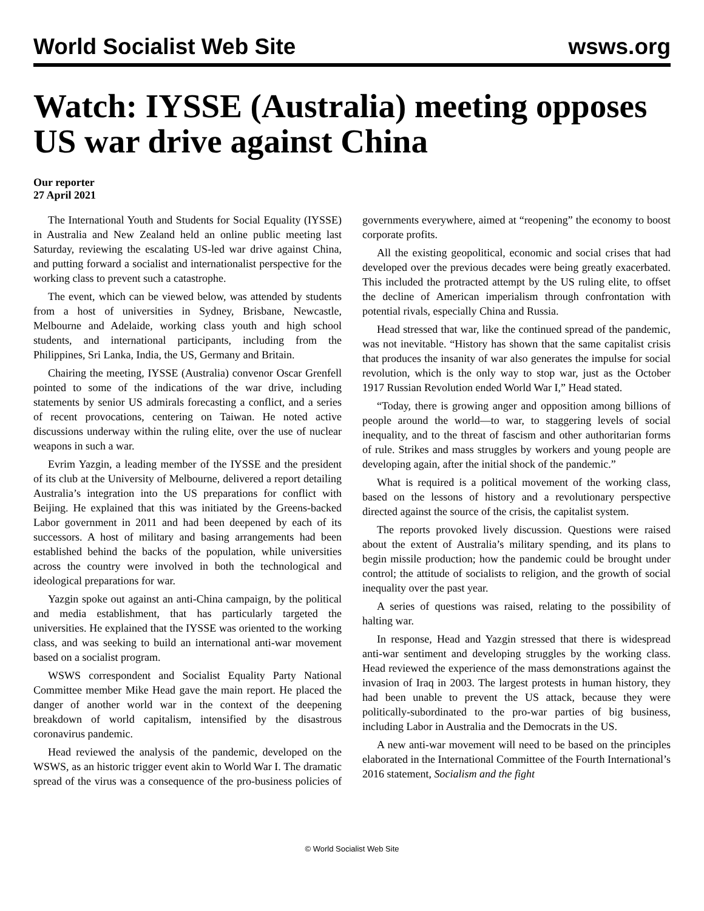World Socialist Web Site wsws.org
Watch: IYSSE (Australia) meeting opposes US war drive against China
Our reporter
27 April 2021
The International Youth and Students for Social Equality (IYSSE) in Australia and New Zealand held an online public meeting last Saturday, reviewing the escalating US-led war drive against China, and putting forward a socialist and internationalist perspective for the working class to prevent such a catastrophe.
The event, which can be viewed below, was attended by students from a host of universities in Sydney, Brisbane, Newcastle, Melbourne and Adelaide, working class youth and high school students, and international participants, including from the Philippines, Sri Lanka, India, the US, Germany and Britain.
Chairing the meeting, IYSSE (Australia) convenor Oscar Grenfell pointed to some of the indications of the war drive, including statements by senior US admirals forecasting a conflict, and a series of recent provocations, centering on Taiwan. He noted active discussions underway within the ruling elite, over the use of nuclear weapons in such a war.
Evrim Yazgin, a leading member of the IYSSE and the president of its club at the University of Melbourne, delivered a report detailing Australia’s integration into the US preparations for conflict with Beijing. He explained that this was initiated by the Greens-backed Labor government in 2011 and had been deepened by each of its successors. A host of military and basing arrangements had been established behind the backs of the population, while universities across the country were involved in both the technological and ideological preparations for war.
Yazgin spoke out against an anti-China campaign, by the political and media establishment, that has particularly targeted the universities. He explained that the IYSSE was oriented to the working class, and was seeking to build an international anti-war movement based on a socialist program.
WSWS correspondent and Socialist Equality Party National Committee member Mike Head gave the main report. He placed the danger of another world war in the context of the deepening breakdown of world capitalism, intensified by the disastrous coronavirus pandemic.
Head reviewed the analysis of the pandemic, developed on the WSWS, as an historic trigger event akin to World War I. The dramatic spread of the virus was a consequence of the pro-business policies of governments everywhere, aimed at “reopening” the economy to boost corporate profits.
All the existing geopolitical, economic and social crises that had developed over the previous decades were being greatly exacerbated. This included the protracted attempt by the US ruling elite, to offset the decline of American imperialism through confrontation with potential rivals, especially China and Russia.
Head stressed that war, like the continued spread of the pandemic, was not inevitable. “History has shown that the same capitalist crisis that produces the insanity of war also generates the impulse for social revolution, which is the only way to stop war, just as the October 1917 Russian Revolution ended World War I,” Head stated.
“Today, there is growing anger and opposition among billions of people around the world—to war, to staggering levels of social inequality, and to the threat of fascism and other authoritarian forms of rule. Strikes and mass struggles by workers and young people are developing again, after the initial shock of the pandemic.”
What is required is a political movement of the working class, based on the lessons of history and a revolutionary perspective directed against the source of the crisis, the capitalist system.
The reports provoked lively discussion. Questions were raised about the extent of Australia’s military spending, and its plans to begin missile production; how the pandemic could be brought under control; the attitude of socialists to religion, and the growth of social inequality over the past year.
A series of questions was raised, relating to the possibility of halting war.
In response, Head and Yazgin stressed that there is widespread anti-war sentiment and developing struggles by the working class. Head reviewed the experience of the mass demonstrations against the invasion of Iraq in 2003. The largest protests in human history, they had been unable to prevent the US attack, because they were politically-subordinated to the pro-war parties of big business, including Labor in Australia and the Democrats in the US.
A new anti-war movement will need to be based on the principles elaborated in the International Committee of the Fourth International’s 2016 statement, Socialism and the fight
© World Socialist Web Site